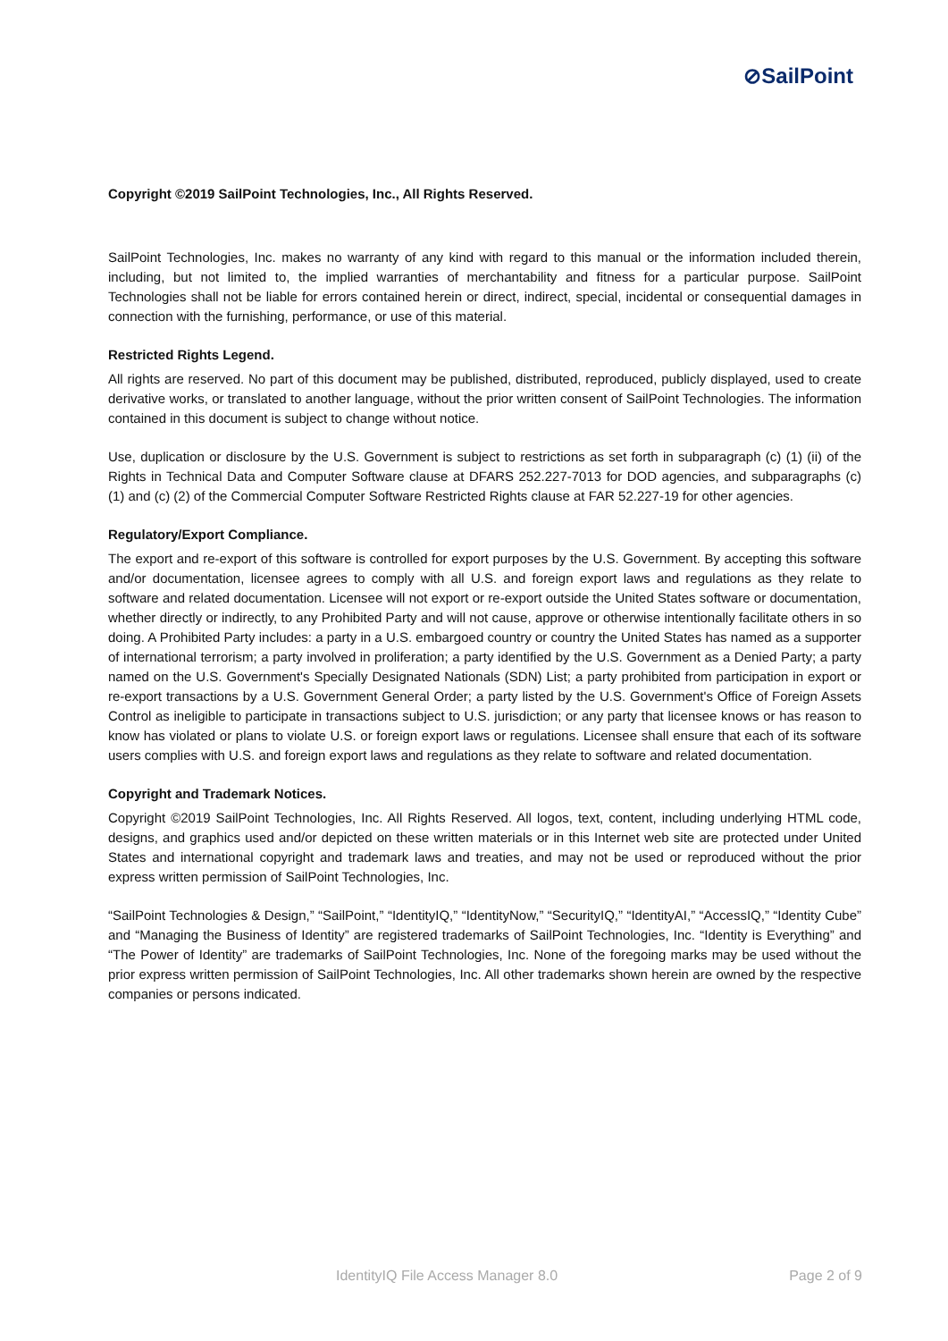⊘SailPoint
Copyright ©2019 SailPoint Technologies, Inc., All Rights Reserved.
SailPoint Technologies, Inc. makes no warranty of any kind with regard to this manual or the information included therein, including, but not limited to, the implied warranties of merchantability and fitness for a particular purpose. SailPoint Technologies shall not be liable for errors contained herein or direct, indirect, special, incidental or consequential damages in connection with the furnishing, performance, or use of this material.
Restricted Rights Legend.
All rights are reserved. No part of this document may be published, distributed, reproduced, publicly displayed, used to create derivative works, or translated to another language, without the prior written consent of SailPoint Technologies. The information contained in this document is subject to change without notice.
Use, duplication or disclosure by the U.S. Government is subject to restrictions as set forth in subparagraph (c) (1) (ii) of the Rights in Technical Data and Computer Software clause at DFARS 252.227-7013 for DOD agencies, and subparagraphs (c) (1) and (c) (2) of the Commercial Computer Software Restricted Rights clause at FAR 52.227-19 for other agencies.
Regulatory/Export Compliance.
The export and re-export of this software is controlled for export purposes by the U.S. Government. By accepting this software and/or documentation, licensee agrees to comply with all U.S. and foreign export laws and regulations as they relate to software and related documentation. Licensee will not export or re-export outside the United States software or documentation, whether directly or indirectly, to any Prohibited Party and will not cause, approve or otherwise intentionally facilitate others in so doing. A Prohibited Party includes: a party in a U.S. embargoed country or country the United States has named as a supporter of international terrorism; a party involved in proliferation; a party identified by the U.S. Government as a Denied Party; a party named on the U.S. Government's Specially Designated Nationals (SDN) List; a party prohibited from participation in export or re-export transactions by a U.S. Government General Order; a party listed by the U.S. Government's Office of Foreign Assets Control as ineligible to participate in transactions subject to U.S. jurisdiction; or any party that licensee knows or has reason to know has violated or plans to violate U.S. or foreign export laws or regulations. Licensee shall ensure that each of its software users complies with U.S. and foreign export laws and regulations as they relate to software and related documentation.
Copyright and Trademark Notices.
Copyright ©2019 SailPoint Technologies, Inc. All Rights Reserved. All logos, text, content, including underlying HTML code, designs, and graphics used and/or depicted on these written materials or in this Internet web site are protected under United States and international copyright and trademark laws and treaties, and may not be used or reproduced without the prior express written permission of SailPoint Technologies, Inc.
“SailPoint Technologies & Design,” “SailPoint,” “IdentityIQ,” “IdentityNow,” “SecurityIQ,” “IdentityAI,” “AccessIQ,” “Identity Cube” and “Managing the Business of Identity” are registered trademarks of SailPoint Technologies, Inc. “Identity is Everything” and “The Power of Identity” are trademarks of SailPoint Technologies, Inc. None of the foregoing marks may be used without the prior express written permission of SailPoint Technologies, Inc. All other trademarks shown herein are owned by the respective companies or persons indicated.
IdentityIQ File Access Manager 8.0 Page 2 of 9